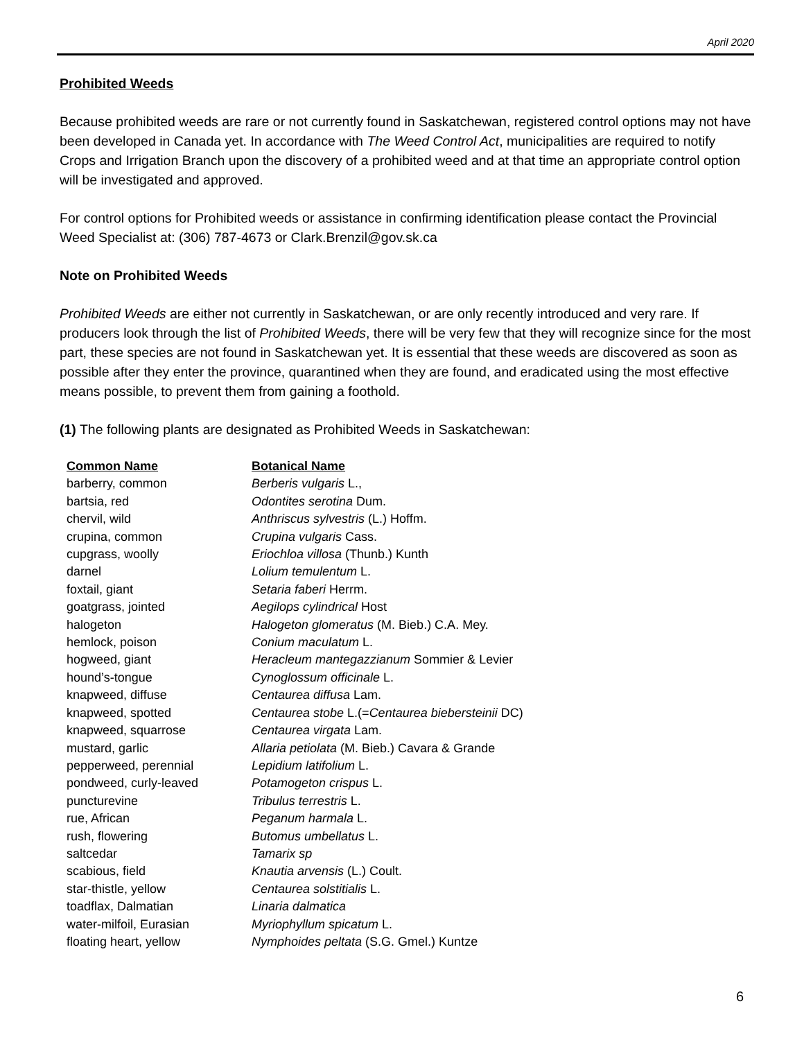April 2020
Prohibited Weeds
Because prohibited weeds are rare or not currently found in Saskatchewan, registered control options may not have been developed in Canada yet. In accordance with The Weed Control Act, municipalities are required to notify Crops and Irrigation Branch upon the discovery of a prohibited weed and at that time an appropriate control option will be investigated and approved.
For control options for Prohibited weeds or assistance in confirming identification please contact the Provincial Weed Specialist at: (306) 787-4673 or Clark.Brenzil@gov.sk.ca
Note on Prohibited Weeds
Prohibited Weeds are either not currently in Saskatchewan, or are only recently introduced and very rare. If producers look through the list of Prohibited Weeds, there will be very few that they will recognize since for the most part, these species are not found in Saskatchewan yet. It is essential that these weeds are discovered as soon as possible after they enter the province, quarantined when they are found, and eradicated using the most effective means possible, to prevent them from gaining a foothold.
(1) The following plants are designated as Prohibited Weeds in Saskatchewan:
| Common Name | Botanical Name |
| --- | --- |
| barberry, common | Berberis vulgaris L., |
| bartsia, red | Odontites serotina Dum. |
| chervil, wild | Anthriscus sylvestris (L.) Hoffm. |
| crupina, common | Crupina vulgaris Cass. |
| cupgrass, woolly | Eriochloa villosa (Thunb.) Kunth |
| darnel | Lolium temulentum L. |
| foxtail, giant | Setaria faberi Herrm. |
| goatgrass, jointed | Aegilops cylindrical Host |
| halogeton | Halogeton glomeratus (M. Bieb.) C.A. Mey. |
| hemlock, poison | Conium maculatum L. |
| hogweed, giant | Heracleum mantegazzianum Sommier & Levier |
| hound’s-tongue | Cynoglossum officinale L. |
| knapweed, diffuse | Centaurea diffusa Lam. |
| knapweed, spotted | Centaurea stobe L.(= Centaurea biebersteinii DC) |
| knapweed, squarrose | Centaurea virgata Lam. |
| mustard, garlic | Allaria petiolata (M. Bieb.) Cavara & Grande |
| pepperweed, perennial | Lepidium latifolium L. |
| pondweed, curly-leaved | Potamogeton crispus L. |
| puncturevine | Tribulus terrestris L. |
| rue, African | Peganum harmala L. |
| rush, flowering | Butomus umbellatus L. |
| saltcedar | Tamarix sp |
| scabious, field | Knautia arvensis (L.) Coult. |
| star-thistle, yellow | Centaurea solstitialis L. |
| toadflax, Dalmatian | Linaria dalmatica |
| water-milfoil, Eurasian | Myriophyllum spicatum L. |
| floating heart, yellow | Nymphoides peltata (S.G. Gmel.) Kuntze |
6